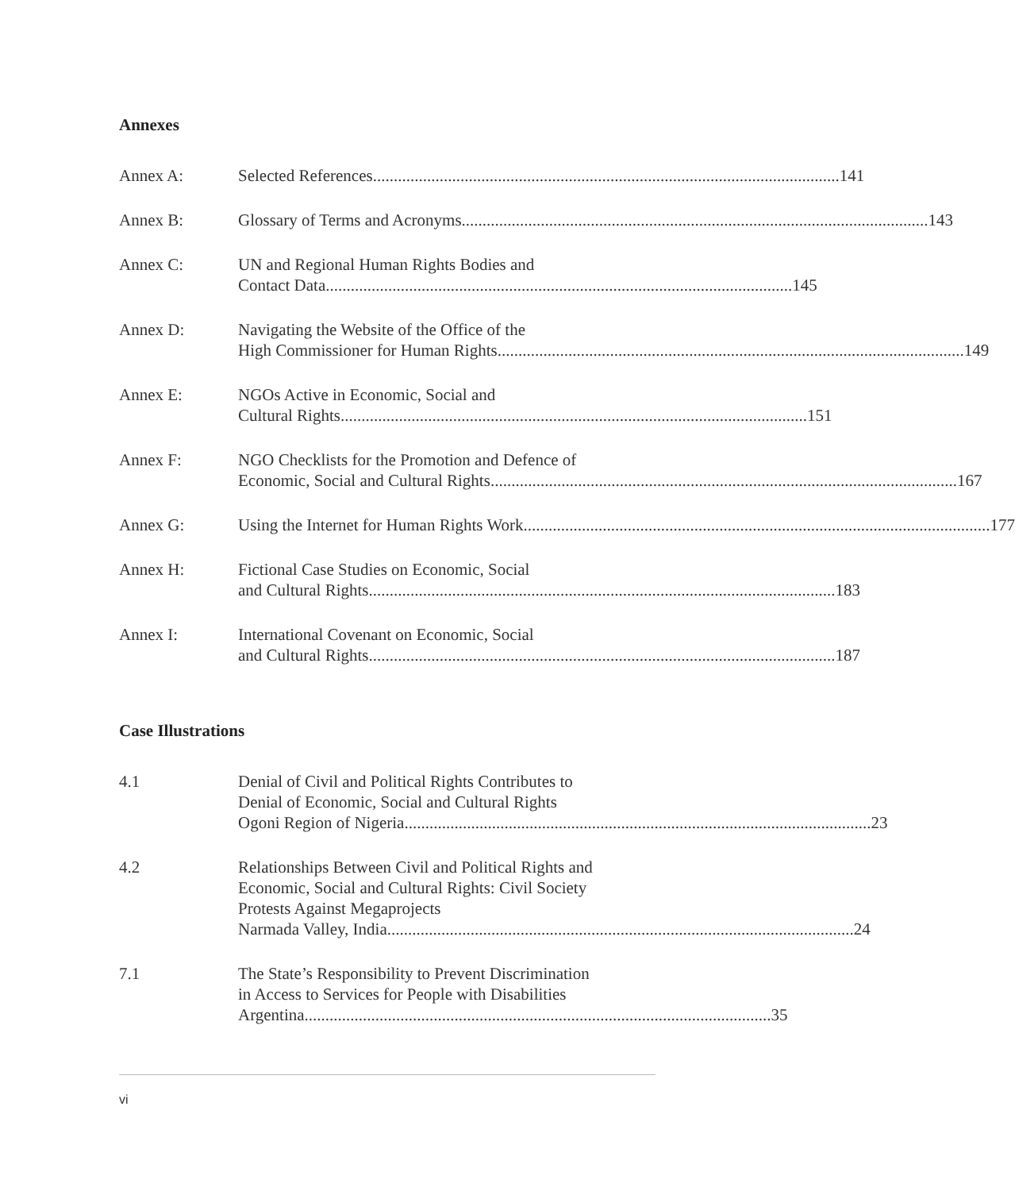Annexes
Annex A: Selected References 141
Annex B: Glossary of Terms and Acronyms 143
Annex C: UN and Regional Human Rights Bodies and
Contact Data 145
Annex D: Navigating the Website of the Office of the
High Commissioner for Human Rights 149
Annex E: NGOs Active in Economic, Social and
Cultural Rights 151
Annex F: NGO Checklists for the Promotion and Defence of
Economic, Social and Cultural Rights 167
Annex G: Using the Internet for Human Rights Work 177
Annex H: Fictional Case Studies on Economic, Social
and Cultural Rights 183
Annex I: International Covenant on Economic, Social
and Cultural Rights 187
Case Illustrations
4.1 Denial of Civil and Political Rights Contributes to
Denial of Economic, Social and Cultural Rights
Ogoni Region of Nigeria 23
4.2 Relationships Between Civil and Political Rights and
Economic, Social and Cultural Rights: Civil Society
Protests Against Megaprojects
Narmada Valley, India 24
7.1 The State’s Responsibility to Prevent Discrimination
in Access to Services for People with Disabilities
Argentina 35
vi